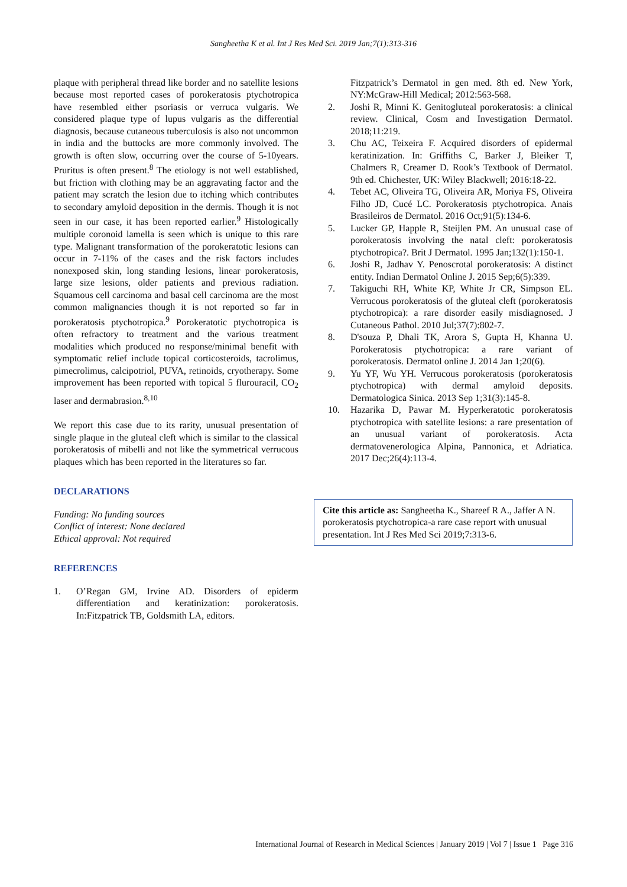Sangheetha K et al. Int J Res Med Sci. 2019 Jan;7(1):313-316
plaque with peripheral thread like border and no satellite lesions because most reported cases of porokeratosis ptychotropica have resembled either psoriasis or verruca vulgaris. We considered plaque type of lupus vulgaris as the differential diagnosis, because cutaneous tuberculosis is also not uncommon in india and the buttocks are more commonly involved. The growth is often slow, occurring over the course of 5-10years. Pruritus is often present.<sup>8</sup> The etiology is not well established, but friction with clothing may be an aggravating factor and the patient may scratch the lesion due to itching which contributes to secondary amyloid deposition in the dermis. Though it is not seen in our case, it has been reported earlier.<sup>9</sup> Histologically multiple coronoid lamella is seen which is unique to this rare type. Malignant transformation of the porokeratotic lesions can occur in 7-11% of the cases and the risk factors includes nonexposed skin, long standing lesions, linear porokeratosis, large size lesions, older patients and previous radiation. Squamous cell carcinoma and basal cell carcinoma are the most common malignancies though it is not reported so far in porokeratosis ptychotropica.<sup>9</sup> Porokeratotic ptychotropica is often refractory to treatment and the various treatment modalities which produced no response/minimal benefit with symptomatic relief include topical corticosteroids, tacrolimus, pimecrolimus, calcipotriol, PUVA, retinoids, cryotherapy. Some improvement has been reported with topical 5 flurouracil, CO<sub>2</sub> laser and dermabrasion.<sup>8,10</sup>
We report this case due to its rarity, unusual presentation of single plaque in the gluteal cleft which is similar to the classical porokeratosis of mibelli and not like the symmetrical verrucous plaques which has been reported in the literatures so far.
DECLARATIONS
Funding: No funding sources
Conflict of interest: None declared
Ethical approval: Not required
REFERENCES
1. O’Regan GM, Irvine AD. Disorders of epiderm differentiation and keratinization: porokeratosis. In:Fitzpatrick TB, Goldsmith LA, editors.
Fitzpatrick’s Dermatol in gen med. 8th ed. New York, NY:McGraw-Hill Medical; 2012:563-568.
2. Joshi R, Minni K. Genitogluteal porokeratosis: a clinical review. Clinical, Cosm and Investigation Dermatol. 2018;11:219.
3. Chu AC, Teixeira F. Acquired disorders of epidermal keratinization. In: Griffiths C, Barker J, Bleiker T, Chalmers R, Creamer D. Rook’s Textbook of Dermatol. 9th ed. Chichester, UK: Wiley Blackwell; 2016:18-22.
4. Tebet AC, Oliveira TG, Oliveira AR, Moriya FS, Oliveira Filho JD, Cucé LC. Porokeratosis ptychotropica. Anais Brasileiros de Dermatol. 2016 Oct;91(5):134-6.
5. Lucker GP, Happle R, Steijlen PM. An unusual case of porokeratosis involving the natal cleft: porokeratosis ptychotropica?. Brit J Dermatol. 1995 Jan;132(1):150-1.
6. Joshi R, Jadhav Y. Penoscrotal porokeratosis: A distinct entity. Indian Dermatol Online J. 2015 Sep;6(5):339.
7. Takiguchi RH, White KP, White Jr CR, Simpson EL. Verrucous porokeratosis of the gluteal cleft (porokeratosis ptychotropica): a rare disorder easily misdiagnosed. J Cutaneous Pathol. 2010 Jul;37(7):802-7.
8. D'souza P, Dhali TK, Arora S, Gupta H, Khanna U. Porokeratosis ptychotropica: a rare variant of porokeratosis. Dermatol online J. 2014 Jan 1;20(6).
9. Yu YF, Wu YH. Verrucous porokeratosis (porokeratosis ptychotropica) with dermal amyloid deposits. Dermatologica Sinica. 2013 Sep 1;31(3):145-8.
10. Hazarika D, Pawar M. Hyperkeratotic porokeratosis ptychotropica with satellite lesions: a rare presentation of an unusual variant of porokeratosis. Acta dermatovenerologica Alpina, Pannonica, et Adriatica. 2017 Dec;26(4):113-4.
Cite this article as: Sangheetha K., Shareef R A., Jaffer A N. porokeratosis ptychotropica-a rare case report with unusual presentation. Int J Res Med Sci 2019;7:313-6.
International Journal of Research in Medical Sciences | January 2019 | Vol 7 | Issue 1 Page 316